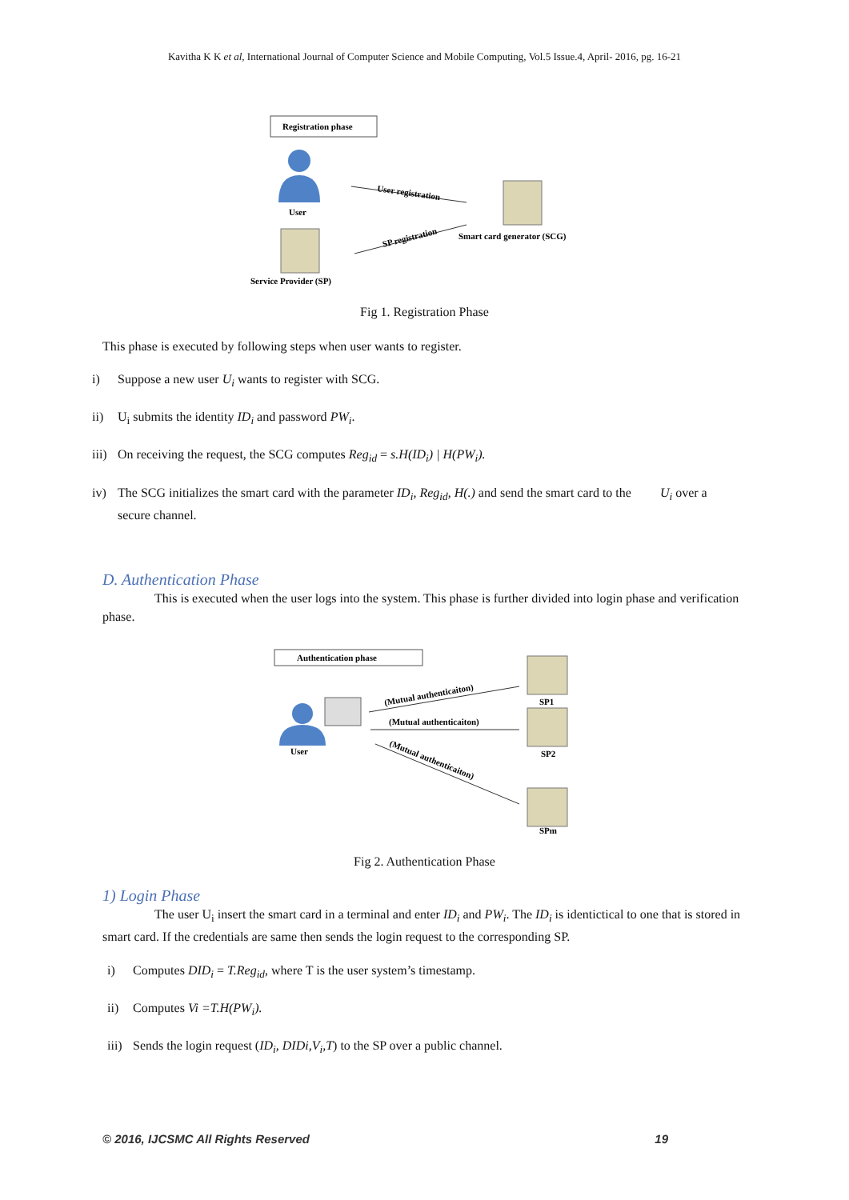Kavitha K K et al, International Journal of Computer Science and Mobile Computing, Vol.5 Issue.4, April- 2016, pg. 16-21
Registration phase
User
Service Provider (SP)
Smart card generator (SCG)
User registration
SP registration
Fig 1. Registration Phase
This phase is executed by following steps when user wants to register.
i) Suppose a new user U<sub>i</sub> wants to register with SCG.
ii) U<sub>i</sub> submits the identity ID<sub>i</sub> and password PW<sub>i</sub>.
iii) On receiving the request, the SCG computes Reg<sub>id</sub> = s.H(ID<sub>i</sub>) | H(PW<sub>i</sub>).
iv) The SCG initializes the smart card with the parameter ID<sub>i</sub>, Reg<sub>id</sub>, H(.) and send the smart card to the U<sub>i</sub> over a secure channel.
D. Authentication Phase
This is executed when the user logs into the system. This phase is further divided into login phase and verification phase.
Authentication phase
User
SP1
SP2
SPm
(Mutual authenticaiton)
(Mutual authenticaiton)
(Mutual authenticaiton)
Fig 2. Authentication Phase
1) Login Phase
The user U<sub>i</sub> insert the smart card in a terminal and enter ID<sub>i</sub> and PW<sub>i</sub>. The ID<sub>i</sub> is identictical to one that is stored in smart card. If the credentials are same then sends the login request to the corresponding SP.
i) Computes DID<sub>i</sub> = T.Reg<sub>id</sub>, where T is the user system’s timestamp.
ii) Computes Vi =T.H(PW<sub>i</sub>).
iii) Sends the login request (ID<sub>i</sub>, DIDi,V<sub>i</sub>,T) to the SP over a public channel.
© 2016, IJCSMC All Rights Reserved 19